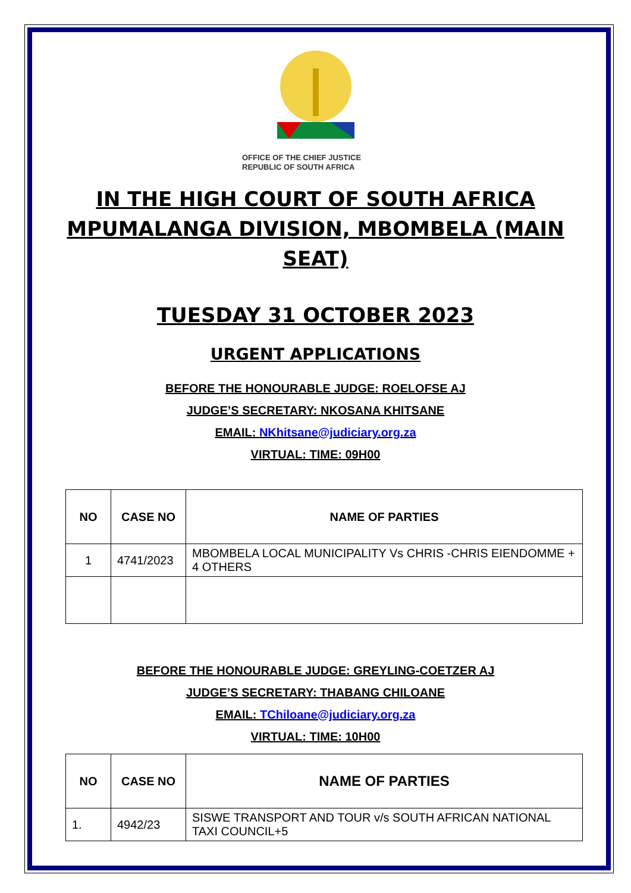OFFICE OF THE CHIEF JUSTICE
REPUBLIC OF SOUTH AFRICA
IN THE HIGH COURT OF SOUTH AFRICA MPUMALANGA DIVISION, MBOMBELA (MAIN SEAT)
TUESDAY 31 OCTOBER 2023
URGENT APPLICATIONS
BEFORE THE HONOURABLE JUDGE: ROELOFSE AJ
JUDGE’S SECRETARY: NKOSANA KHITSANE
EMAIL: NKhitsane@judiciary.org.za
VIRTUAL: TIME: 09H00
| NO | CASE NO | NAME OF PARTIES |
| --- | --- | --- |
| 1 | 4741/2023 | MBOMBELA LOCAL MUNICIPALITY Vs CHRIS -CHRIS EIENDOMME + 4 OTHERS |
BEFORE THE HONOURABLE JUDGE: GREYLING-COETZER AJ
JUDGE’S SECRETARY: THABANG CHILOANE
EMAIL: TChiloane@judiciary.org.za
VIRTUAL: TIME: 10H00
| NO | CASE NO | NAME OF PARTIES |
| --- | --- | --- |
| 1. | 4942/23 | SISWE TRANSPORT AND TOUR v/s SOUTH AFRICAN NATIONAL TAXI COUNCIL+5 |